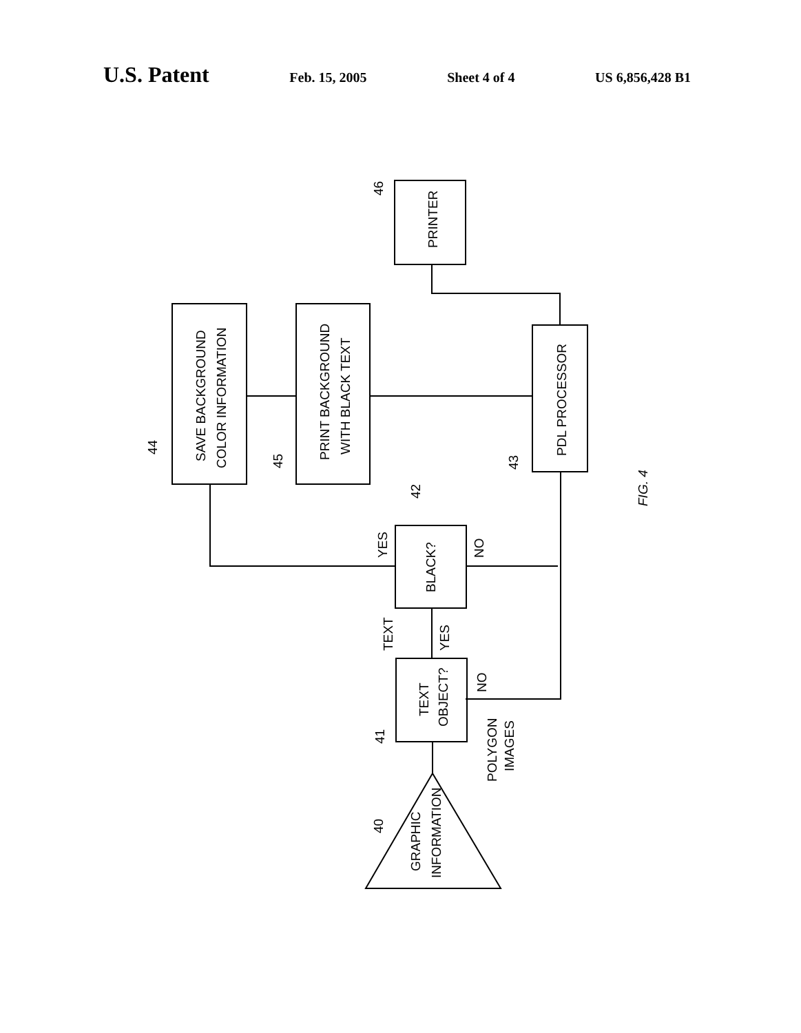U.S. Patent Feb. 15, 2005 Sheet 4 of 4 US 6,856,428 B1
PRINTER
SAVE BACKGROUND
COLOR INFORMATION
PRINT BACKGROUND
WITH BLACK TEXT
PDL PROCESSOR
BLACK?
YES
NO
TEXT
YES
TEXT
OBJECT?
NO
POLYGON
IMAGES
GRAPHIC
INFORMATION
46
44
45
43
42
41
40
FIG. 4